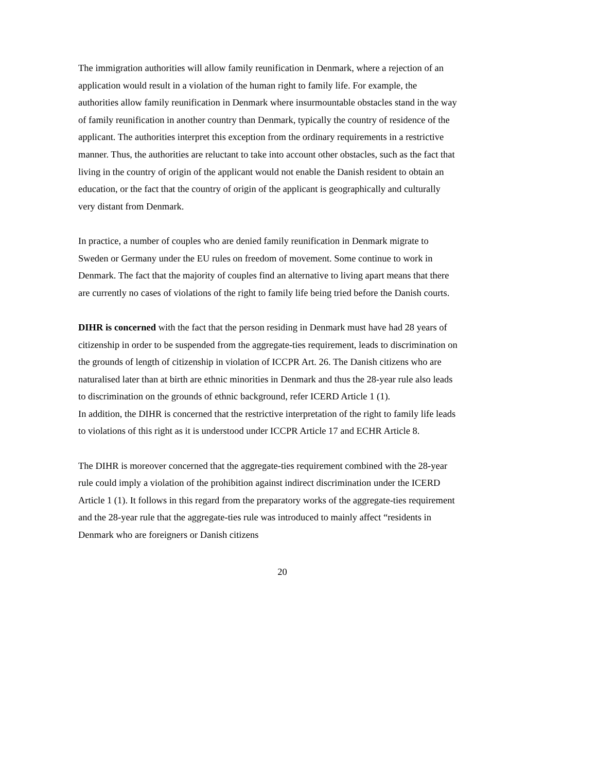The immigration authorities will allow family reunification in Denmark, where a rejection of an application would result in a violation of the human right to family life. For example, the authorities allow family reunification in Denmark where insurmountable obstacles stand in the way of family reunification in another country than Denmark, typically the country of residence of the applicant. The authorities interpret this exception from the ordinary requirements in a restrictive manner. Thus, the authorities are reluctant to take into account other obstacles, such as the fact that living in the country of origin of the applicant would not enable the Danish resident to obtain an education, or the fact that the country of origin of the applicant is geographically and culturally very distant from Denmark.
In practice, a number of couples who are denied family reunification in Denmark migrate to Sweden or Germany under the EU rules on freedom of movement. Some continue to work in Denmark. The fact that the majority of couples find an alternative to living apart means that there are currently no cases of violations of the right to family life being tried before the Danish courts.
DIHR is concerned with the fact that the person residing in Denmark must have had 28 years of citizenship in order to be suspended from the aggregate-ties requirement, leads to discrimination on the grounds of length of citizenship in violation of ICCPR Art. 26. The Danish citizens who are naturalised later than at birth are ethnic minorities in Denmark and thus the 28-year rule also leads to discrimination on the grounds of ethnic background, refer ICERD Article 1 (1).
In addition, the DIHR is concerned that the restrictive interpretation of the right to family life leads to violations of this right as it is understood under ICCPR Article 17 and ECHR Article 8.
The DIHR is moreover concerned that the aggregate-ties requirement combined with the 28-year rule could imply a violation of the prohibition against indirect discrimination under the ICERD Article 1 (1). It follows in this regard from the preparatory works of the aggregate-ties requirement and the 28-year rule that the aggregate-ties rule was introduced to mainly affect “residents in Denmark who are foreigners or Danish citizens
20